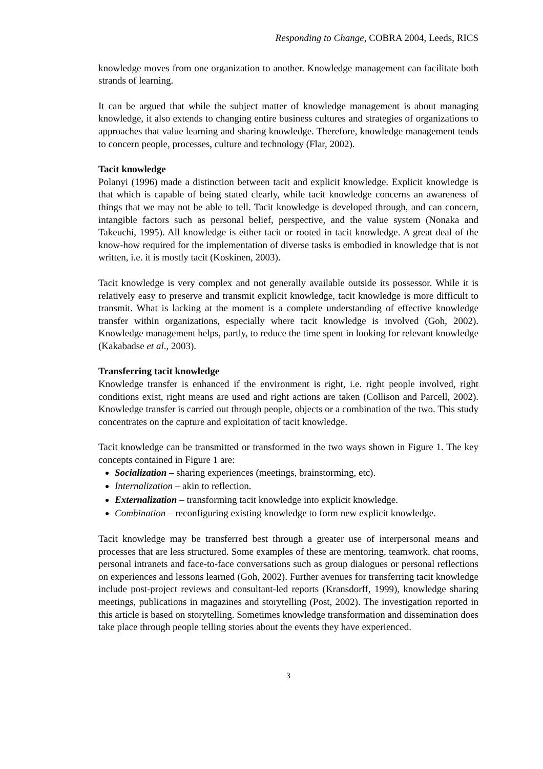Responding to Change, COBRA 2004, Leeds, RICS
knowledge moves from one organization to another. Knowledge management can facilitate both strands of learning.
It can be argued that while the subject matter of knowledge management is about managing knowledge, it also extends to changing entire business cultures and strategies of organizations to approaches that value learning and sharing knowledge. Therefore, knowledge management tends to concern people, processes, culture and technology (Flar, 2002).
Tacit knowledge
Polanyi (1996) made a distinction between tacit and explicit knowledge. Explicit knowledge is that which is capable of being stated clearly, while tacit knowledge concerns an awareness of things that we may not be able to tell. Tacit knowledge is developed through, and can concern, intangible factors such as personal belief, perspective, and the value system (Nonaka and Takeuchi, 1995). All knowledge is either tacit or rooted in tacit knowledge. A great deal of the know-how required for the implementation of diverse tasks is embodied in knowledge that is not written, i.e. it is mostly tacit (Koskinen, 2003).
Tacit knowledge is very complex and not generally available outside its possessor. While it is relatively easy to preserve and transmit explicit knowledge, tacit knowledge is more difficult to transmit. What is lacking at the moment is a complete understanding of effective knowledge transfer within organizations, especially where tacit knowledge is involved (Goh, 2002). Knowledge management helps, partly, to reduce the time spent in looking for relevant knowledge (Kakabadse et al., 2003).
Transferring tacit knowledge
Knowledge transfer is enhanced if the environment is right, i.e. right people involved, right conditions exist, right means are used and right actions are taken (Collison and Parcell, 2002). Knowledge transfer is carried out through people, objects or a combination of the two. This study concentrates on the capture and exploitation of tacit knowledge.
Tacit knowledge can be transmitted or transformed in the two ways shown in Figure 1. The key concepts contained in Figure 1 are:
Socialization – sharing experiences (meetings, brainstorming, etc).
Internalization – akin to reflection.
Externalization – transforming tacit knowledge into explicit knowledge.
Combination – reconfiguring existing knowledge to form new explicit knowledge.
Tacit knowledge may be transferred best through a greater use of interpersonal means and processes that are less structured. Some examples of these are mentoring, teamwork, chat rooms, personal intranets and face-to-face conversations such as group dialogues or personal reflections on experiences and lessons learned (Goh, 2002). Further avenues for transferring tacit knowledge include post-project reviews and consultant-led reports (Kransdorff, 1999), knowledge sharing meetings, publications in magazines and storytelling (Post, 2002). The investigation reported in this article is based on storytelling. Sometimes knowledge transformation and dissemination does take place through people telling stories about the events they have experienced.
3